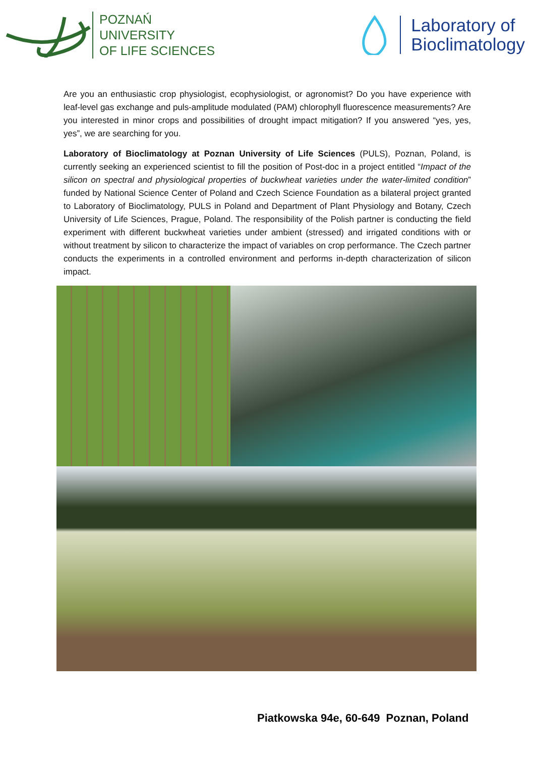POZNAŃ
UNIVERSITY
OF LIFE SCIENCES
Laboratory of
Bioclimatology
Are you an enthusiastic crop physiologist, ecophysiologist, or agronomist? Do you have experience with leaf-level gas exchange and puls-amplitude modulated (PAM) chlorophyll fluorescence measurements? Are you interested in minor crops and possibilities of drought impact mitigation? If you answered “yes, yes, yes”, we are searching for you.
Laboratory of Bioclimatology at Poznan University of Life Sciences (PULS), Poznan, Poland, is currently seeking an experienced scientist to fill the position of Post-doc in a project entitled “Impact of the silicon on spectral and physiological properties of buckwheat varieties under the water-limited condition” funded by National Science Center of Poland and Czech Science Foundation as a bilateral project granted to Laboratory of Bioclimatology, PULS in Poland and Department of Plant Physiology and Botany, Czech University of Life Sciences, Prague, Poland. The responsibility of the Polish partner is conducting the field experiment with different buckwheat varieties under ambient (stressed) and irrigated conditions with or without treatment by silicon to characterize the impact of variables on crop performance. The Czech partner conducts the experiments in a controlled environment and performs in-depth characterization of silicon impact.
Piatkowska 94e, 60-649 Poznan, Poland